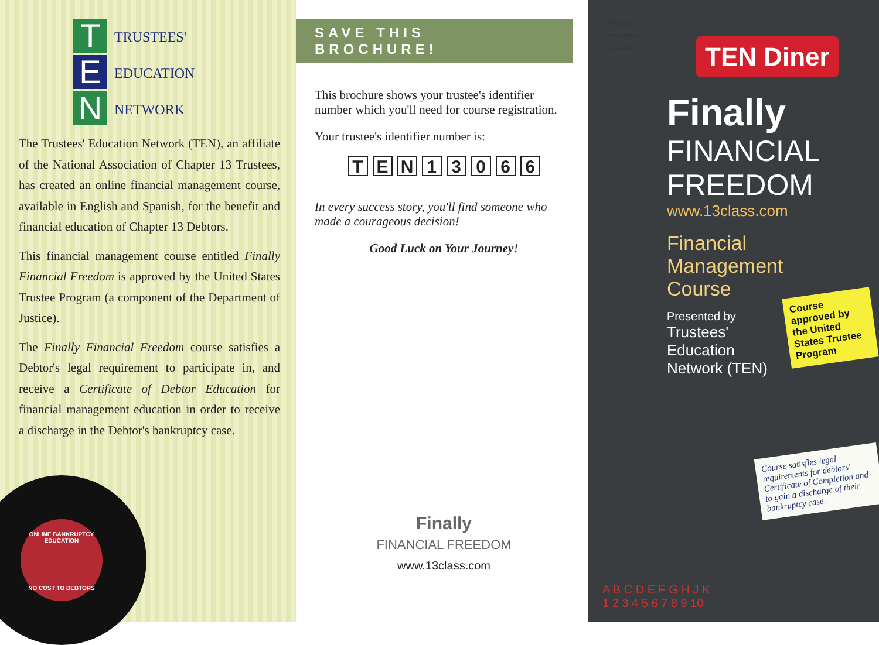T
E
N
TRUSTEES'
EDUCATION
NETWORK
The Trustees' Education Network (TEN), an affiliate of the National Association of Chapter 13 Trustees, has created an online financial management course, available in English and Spanish, for the benefit and financial education of Chapter 13 Debtors.
This financial management course entitled Finally Financial Freedom is approved by the United States Trustee Program (a component of the Department of Justice).
The Finally Financial Freedom course satisfies a Debtor's legal requirement to participate in, and receive a Certificate of Debtor Education for financial management education in order to receive a discharge in the Debtor's bankruptcy case.
ONLINE BANKRUPTCY EDUCATION
NO COST TO DEBTORS
SAVE THIS BROCHURE!
This brochure shows your trustee's identifier number which you'll need for course registration.
Your trustee's identifier number is:
TEN 13066
In every success story, you'll find someone who made a courageous decision!
Good Luck on Your Journey!
Finally
FINANCIAL FREEDOM
www.13class.com
TRUSTEES'
EDUCATION
NETWORK
TEN Diner
Finally
FINANCIAL
FREEDOM
www.13class.com
Financial
Management
Course
Presented by
Trustees'
Education
Network (TEN)
Course approved by the United States Trustee Program
Course satisfies legal requirements for debtors' Certificate of Completion and to gain a discharge of their bankruptcy case.
A B C D E F G H J K
1 2 3 4 5 6 7 8 9 10